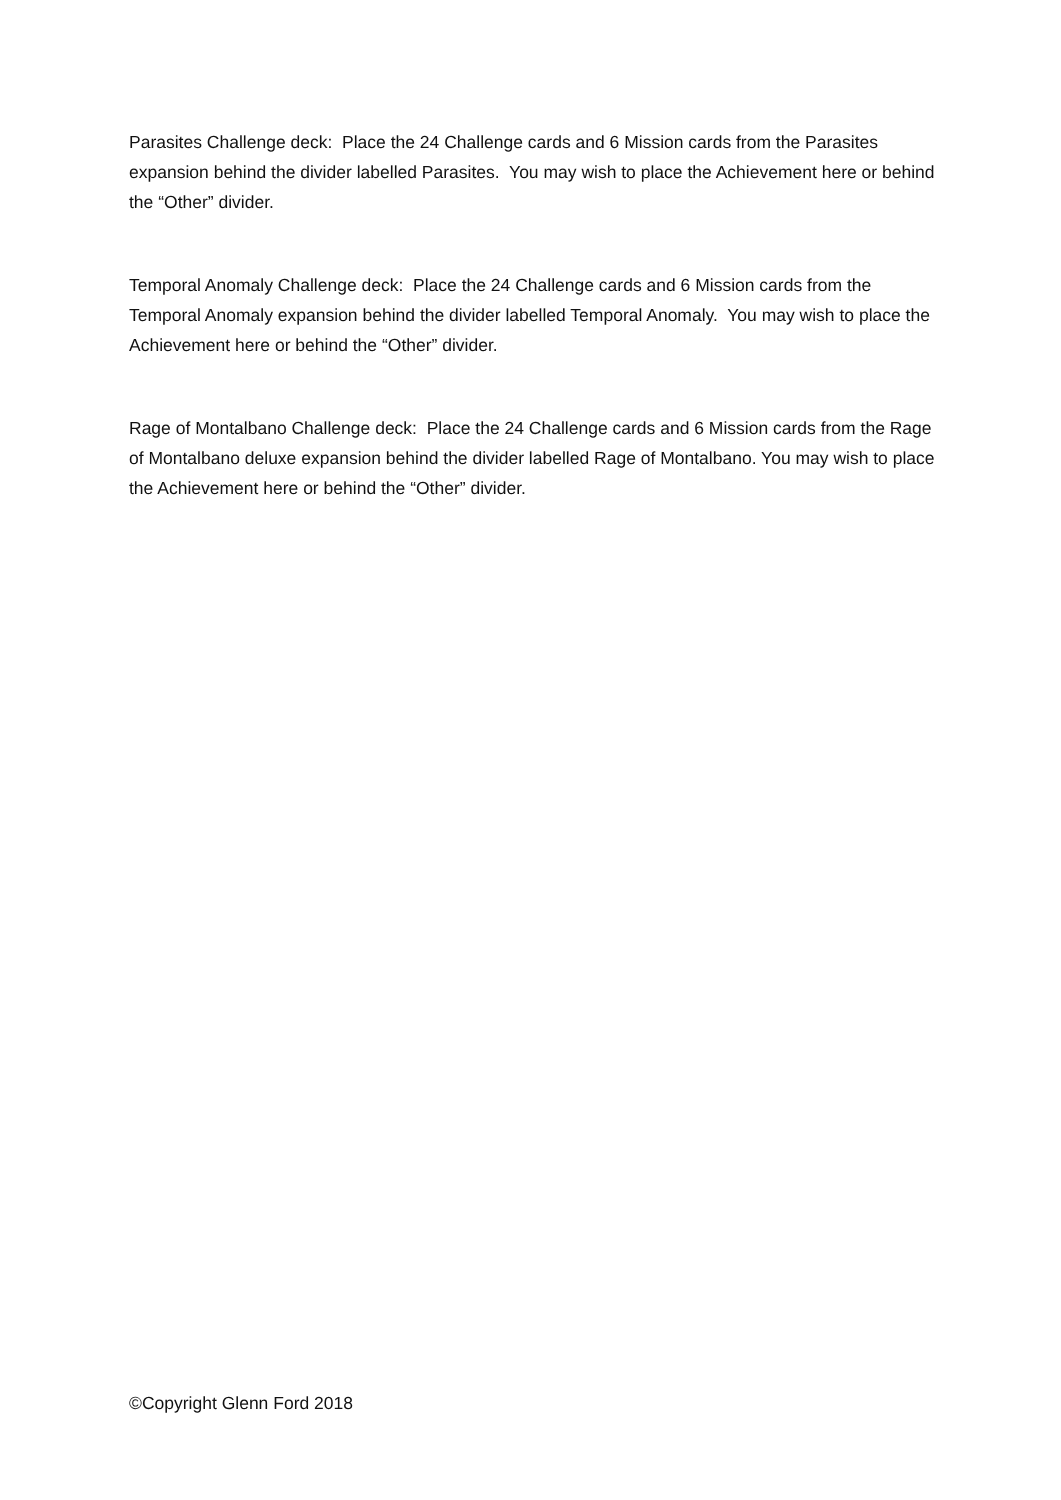Parasites Challenge deck: Place the 24 Challenge cards and 6 Mission cards from the Parasites expansion behind the divider labelled Parasites. You may wish to place the Achievement here or behind the “Other” divider.
Temporal Anomaly Challenge deck: Place the 24 Challenge cards and 6 Mission cards from the Temporal Anomaly expansion behind the divider labelled Temporal Anomaly. You may wish to place the Achievement here or behind the “Other” divider.
Rage of Montalbano Challenge deck: Place the 24 Challenge cards and 6 Mission cards from the Rage of Montalbano deluxe expansion behind the divider labelled Rage of Montalbano. You may wish to place the Achievement here or behind the “Other” divider.
©Copyright Glenn Ford 2018